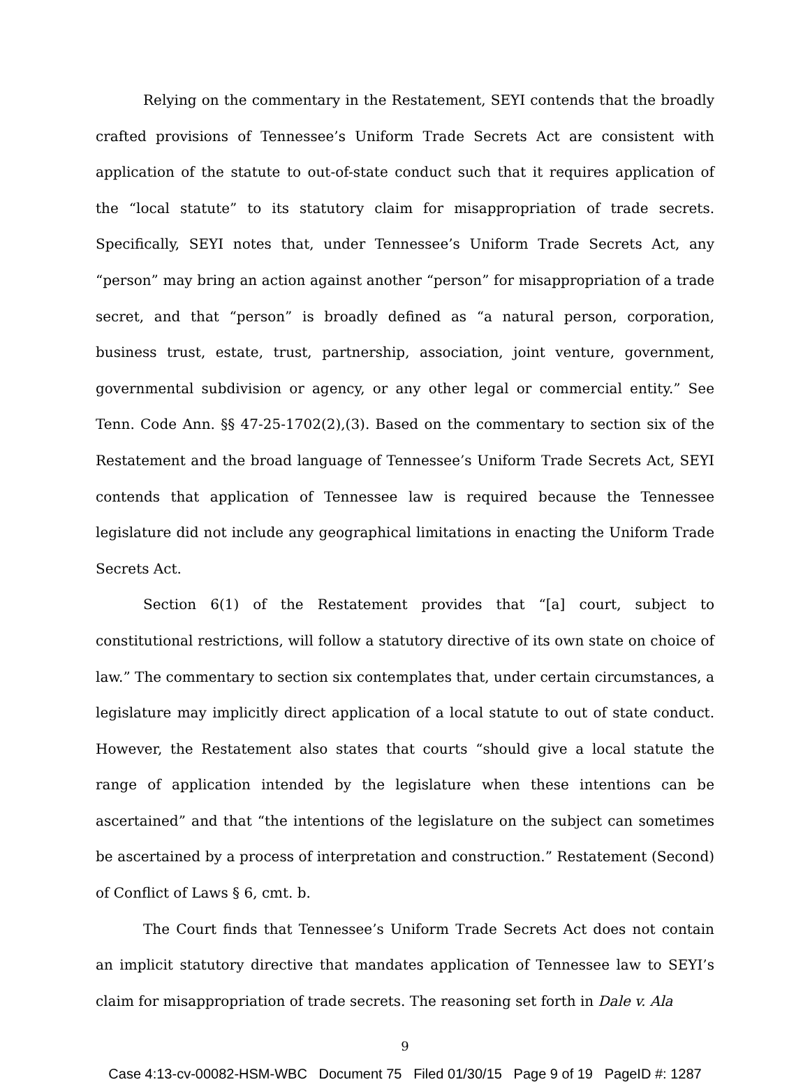Relying on the commentary in the Restatement, SEYI contends that the broadly crafted provisions of Tennessee’s Uniform Trade Secrets Act are consistent with application of the statute to out-of-state conduct such that it requires application of the “local statute” to its statutory claim for misappropriation of trade secrets. Specifically, SEYI notes that, under Tennessee’s Uniform Trade Secrets Act, any “person” may bring an action against another “person” for misappropriation of a trade secret, and that “person” is broadly defined as “a natural person, corporation, business trust, estate, trust, partnership, association, joint venture, government, governmental subdivision or agency, or any other legal or commercial entity.” See Tenn. Code Ann. §§ 47-25-1702(2),(3). Based on the commentary to section six of the Restatement and the broad language of Tennessee’s Uniform Trade Secrets Act, SEYI contends that application of Tennessee law is required because the Tennessee legislature did not include any geographical limitations in enacting the Uniform Trade Secrets Act.
Section 6(1) of the Restatement provides that “[a] court, subject to constitutional restrictions, will follow a statutory directive of its own state on choice of law.” The commentary to section six contemplates that, under certain circumstances, a legislature may implicitly direct application of a local statute to out of state conduct. However, the Restatement also states that courts “should give a local statute the range of application intended by the legislature when these intentions can be ascertained” and that “the intentions of the legislature on the subject can sometimes be ascertained by a process of interpretation and construction.” Restatement (Second) of Conflict of Laws § 6, cmt. b.
The Court finds that Tennessee’s Uniform Trade Secrets Act does not contain an implicit statutory directive that mandates application of Tennessee law to SEYI’s claim for misappropriation of trade secrets. The reasoning set forth in Dale v. Ala
9
Case 4:13-cv-00082-HSM-WBC Document 75 Filed 01/30/15 Page 9 of 19 PageID #: 1287